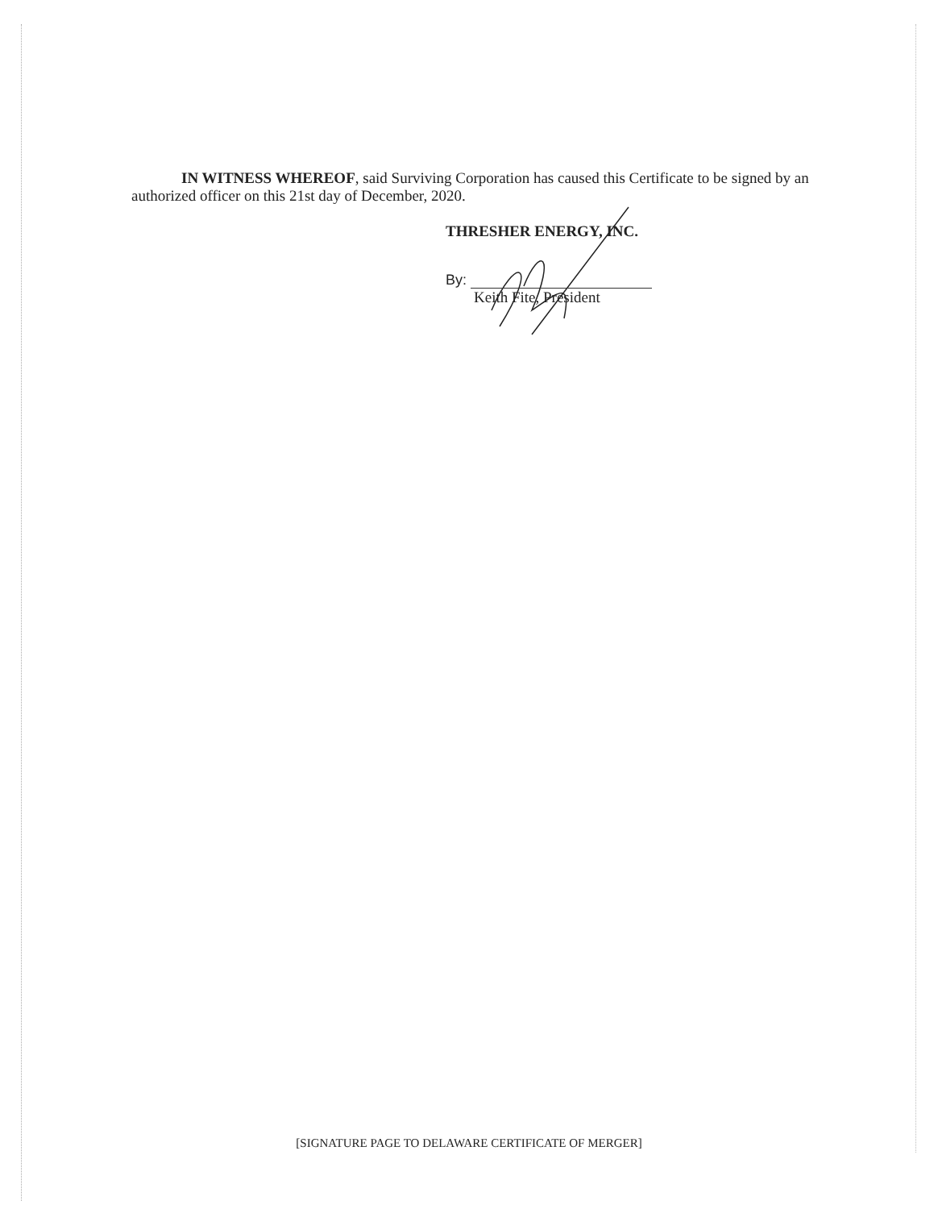IN WITNESS WHEREOF, said Surviving Corporation has caused this Certificate to be signed by an authorized officer on this 21st day of December, 2020.
THRESHER ENERGY, INC.
By:
Keith Fite, President
[SIGNATURE PAGE TO DELAWARE CERTIFICATE OF MERGER]